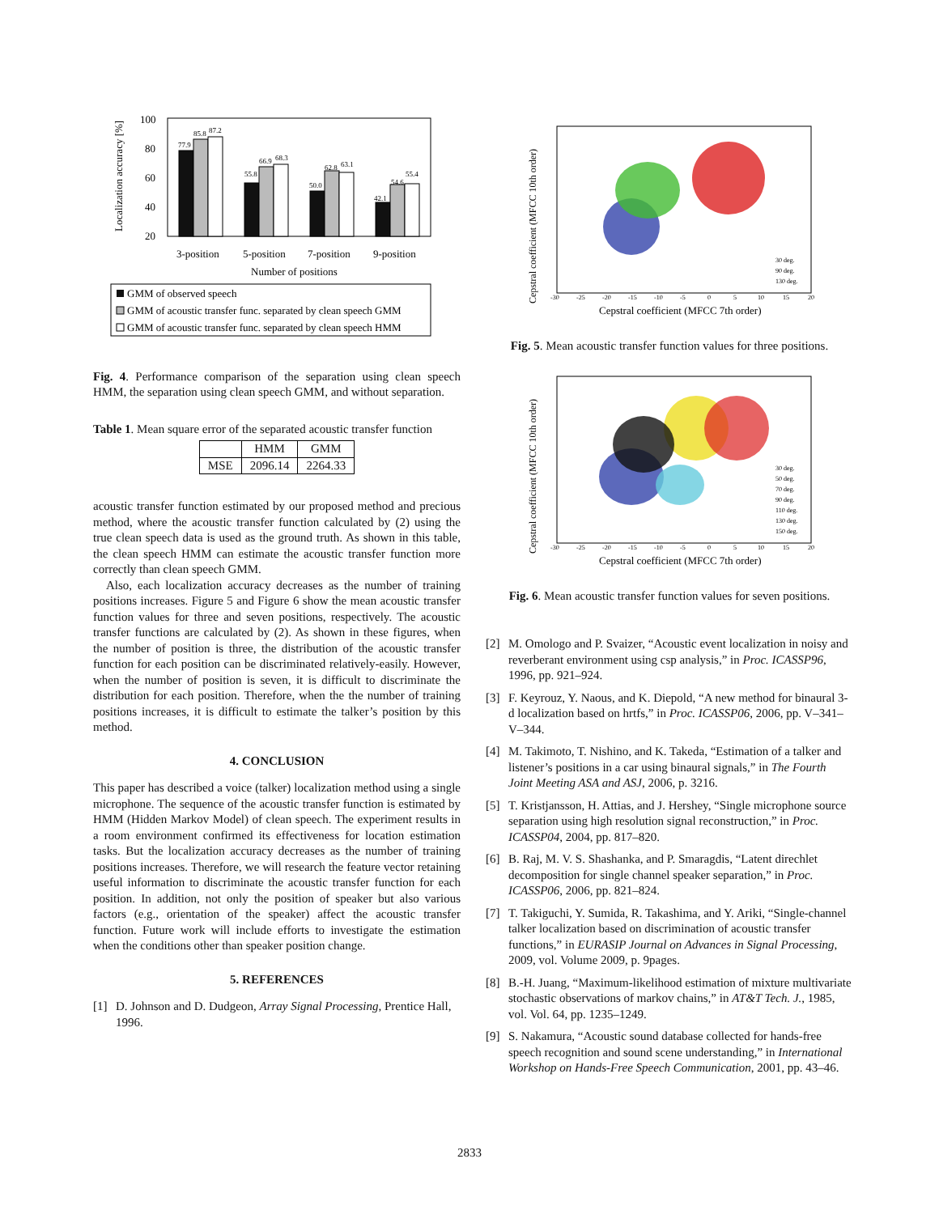Localization accuracy [%]
100
80
60
40
20
77.9
85.8
87.2
55.8
66.9
68.3
50.0
62.8
63.1
42.1
54.6
55.4
3-position
5-position
7-position
9-position
Number of positions
GMM of observed speech
GMM of acoustic transfer func. separated by clean speech GMM
GMM of acoustic transfer func. separated by clean speech HMM
Fig. 4. Performance comparison of the separation using clean speech HMM, the separation using clean speech GMM, and without separation.
Table 1. Mean square error of the separated acoustic transfer function
| | HMM | GMM |
| --- | --- | --- |
| MSE | 2096.14 | 2264.33 |
acoustic transfer function estimated by our proposed method and precious method, where the acoustic transfer function calculated by (2) using the true clean speech data is used as the ground truth. As shown in this table, the clean speech HMM can estimate the acoustic transfer function more correctly than clean speech GMM.
Also, each localization accuracy decreases as the number of training positions increases. Figure 5 and Figure 6 show the mean acoustic transfer function values for three and seven positions, respectively. The acoustic transfer functions are calculated by (2). As shown in these figures, when the number of position is three, the distribution of the acoustic transfer function for each position can be discriminated relatively-easily. However, when the number of position is seven, it is difficult to discriminate the distribution for each position. Therefore, when the the number of training positions increases, it is difficult to estimate the talker’s position by this method.
4. CONCLUSION
This paper has described a voice (talker) localization method using a single microphone. The sequence of the acoustic transfer function is estimated by HMM (Hidden Markov Model) of clean speech. The experiment results in a room environment confirmed its effectiveness for location estimation tasks. But the localization accuracy decreases as the number of training positions increases. Therefore, we will research the feature vector retaining useful information to discriminate the acoustic transfer function for each position. In addition, not only the position of speaker but also various factors (e.g., orientation of the speaker) affect the acoustic transfer function. Future work will include efforts to investigate the estimation when the conditions other than speaker position change.
5. REFERENCES
[1] D. Johnson and D. Dudgeon, Array Signal Processing, Prentice Hall, 1996.
Cepstral coefficient (MFCC 10th order)
-30
-25
-20
-15
-10
-5
0
5
10
15
20
30 deg.
90 deg.
130 deg.
Cepstral coefficient (MFCC 7th order)
Fig. 5. Mean acoustic transfer function values for three positions.
Cepstral coefficient (MFCC 10th order)
-30
-25
-20
-15
-10
-5
0
5
10
15
20
30 deg.
50 deg.
70 deg.
90 deg.
110 deg.
130 deg.
150 deg.
Cepstral coefficient (MFCC 7th order)
Fig. 6. Mean acoustic transfer function values for seven positions.
[2] M. Omologo and P. Svaizer, “Acoustic event localization in noisy and reverberant environment using csp analysis,” in Proc. ICASSP96, 1996, pp. 921–924.
[3] F. Keyrouz, Y. Naous, and K. Diepold, “A new method for binaural 3-d localization based on hrtfs,” in Proc. ICASSP06, 2006, pp. V–341–V–344.
[4] M. Takimoto, T. Nishino, and K. Takeda, “Estimation of a talker and listener’s positions in a car using binaural signals,” in The Fourth Joint Meeting ASA and ASJ, 2006, p. 3216.
[5] T. Kristjansson, H. Attias, and J. Hershey, “Single microphone source separation using high resolution signal reconstruction,” in Proc. ICASSP04, 2004, pp. 817–820.
[6] B. Raj, M. V. S. Shashanka, and P. Smaragdis, “Latent direchlet decomposition for single channel speaker separation,” in Proc. ICASSP06, 2006, pp. 821–824.
[7] T. Takiguchi, Y. Sumida, R. Takashima, and Y. Ariki, “Single-channel talker localization based on discrimination of acoustic transfer functions,” in EURASIP Journal on Advances in Signal Processing, 2009, vol. Volume 2009, p. 9pages.
[8] B.-H. Juang, “Maximum-likelihood estimation of mixture multivariate stochastic observations of markov chains,” in AT&T Tech. J., 1985, vol. Vol. 64, pp. 1235–1249.
[9] S. Nakamura, “Acoustic sound database collected for hands-free speech recognition and sound scene understanding,” in International Workshop on Hands-Free Speech Communication, 2001, pp. 43–46.
2833